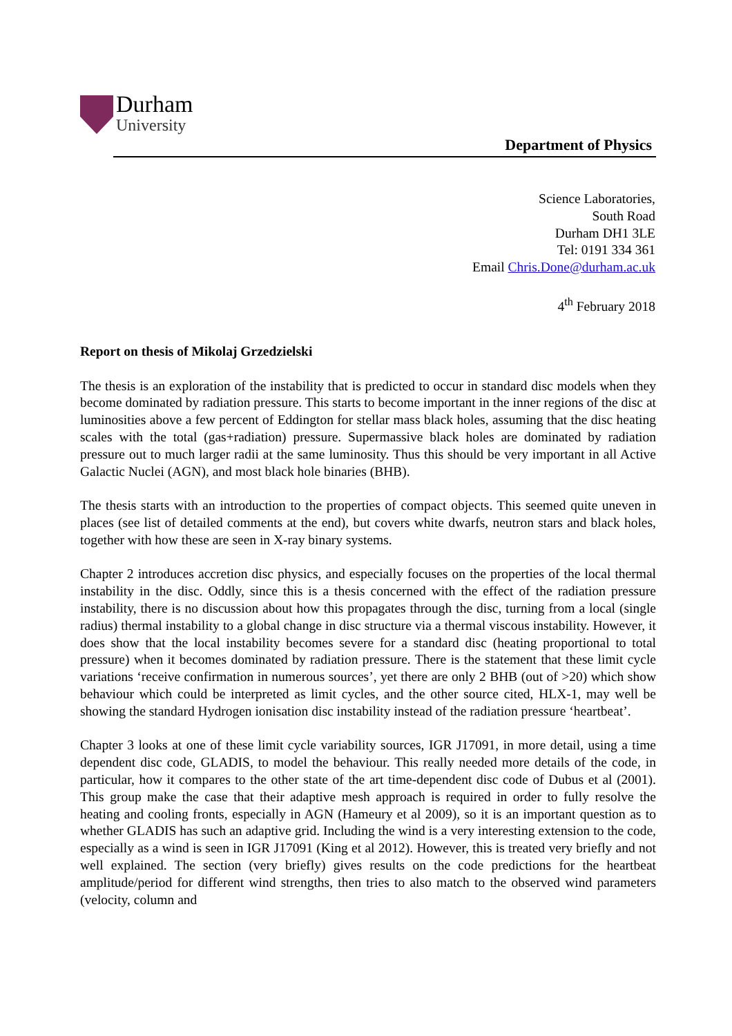Durham
University
Department of Physics
Science Laboratories,
South Road
Durham DH1 3LE
Tel: 0191 334 361
Email Chris.Done@durham.ac.uk
4<sup>th</sup> February 2018
Report on thesis of Mikolaj Grzedzielski
The thesis is an exploration of the instability that is predicted to occur in standard disc models when they become dominated by radiation pressure. This starts to become important in the inner regions of the disc at luminosities above a few percent of Eddington for stellar mass black holes, assuming that the disc heating scales with the total (gas+radiation) pressure. Supermassive black holes are dominated by radiation pressure out to much larger radii at the same luminosity. Thus this should be very important in all Active Galactic Nuclei (AGN), and most black hole binaries (BHB).
The thesis starts with an introduction to the properties of compact objects. This seemed quite uneven in places (see list of detailed comments at the end), but covers white dwarfs, neutron stars and black holes, together with how these are seen in X-ray binary systems.
Chapter 2 introduces accretion disc physics, and especially focuses on the properties of the local thermal instability in the disc. Oddly, since this is a thesis concerned with the effect of the radiation pressure instability, there is no discussion about how this propagates through the disc, turning from a local (single radius) thermal instability to a global change in disc structure via a thermal viscous instability. However, it does show that the local instability becomes severe for a standard disc (heating proportional to total pressure) when it becomes dominated by radiation pressure. There is the statement that these limit cycle variations ‘receive confirmation in numerous sources’, yet there are only 2 BHB (out of >20) which show behaviour which could be interpreted as limit cycles, and the other source cited, HLX-1, may well be showing the standard Hydrogen ionisation disc instability instead of the radiation pressure ‘heartbeat’.
Chapter 3 looks at one of these limit cycle variability sources, IGR J17091, in more detail, using a time dependent disc code, GLADIS, to model the behaviour. This really needed more details of the code, in particular, how it compares to the other state of the art time-dependent disc code of Dubus et al (2001). This group make the case that their adaptive mesh approach is required in order to fully resolve the heating and cooling fronts, especially in AGN (Hameury et al 2009), so it is an important question as to whether GLADIS has such an adaptive grid. Including the wind is a very interesting extension to the code, especially as a wind is seen in IGR J17091 (King et al 2012). However, this is treated very briefly and not well explained. The section (very briefly) gives results on the code predictions for the heartbeat amplitude/period for different wind strengths, then tries to also match to the observed wind parameters (velocity, column and